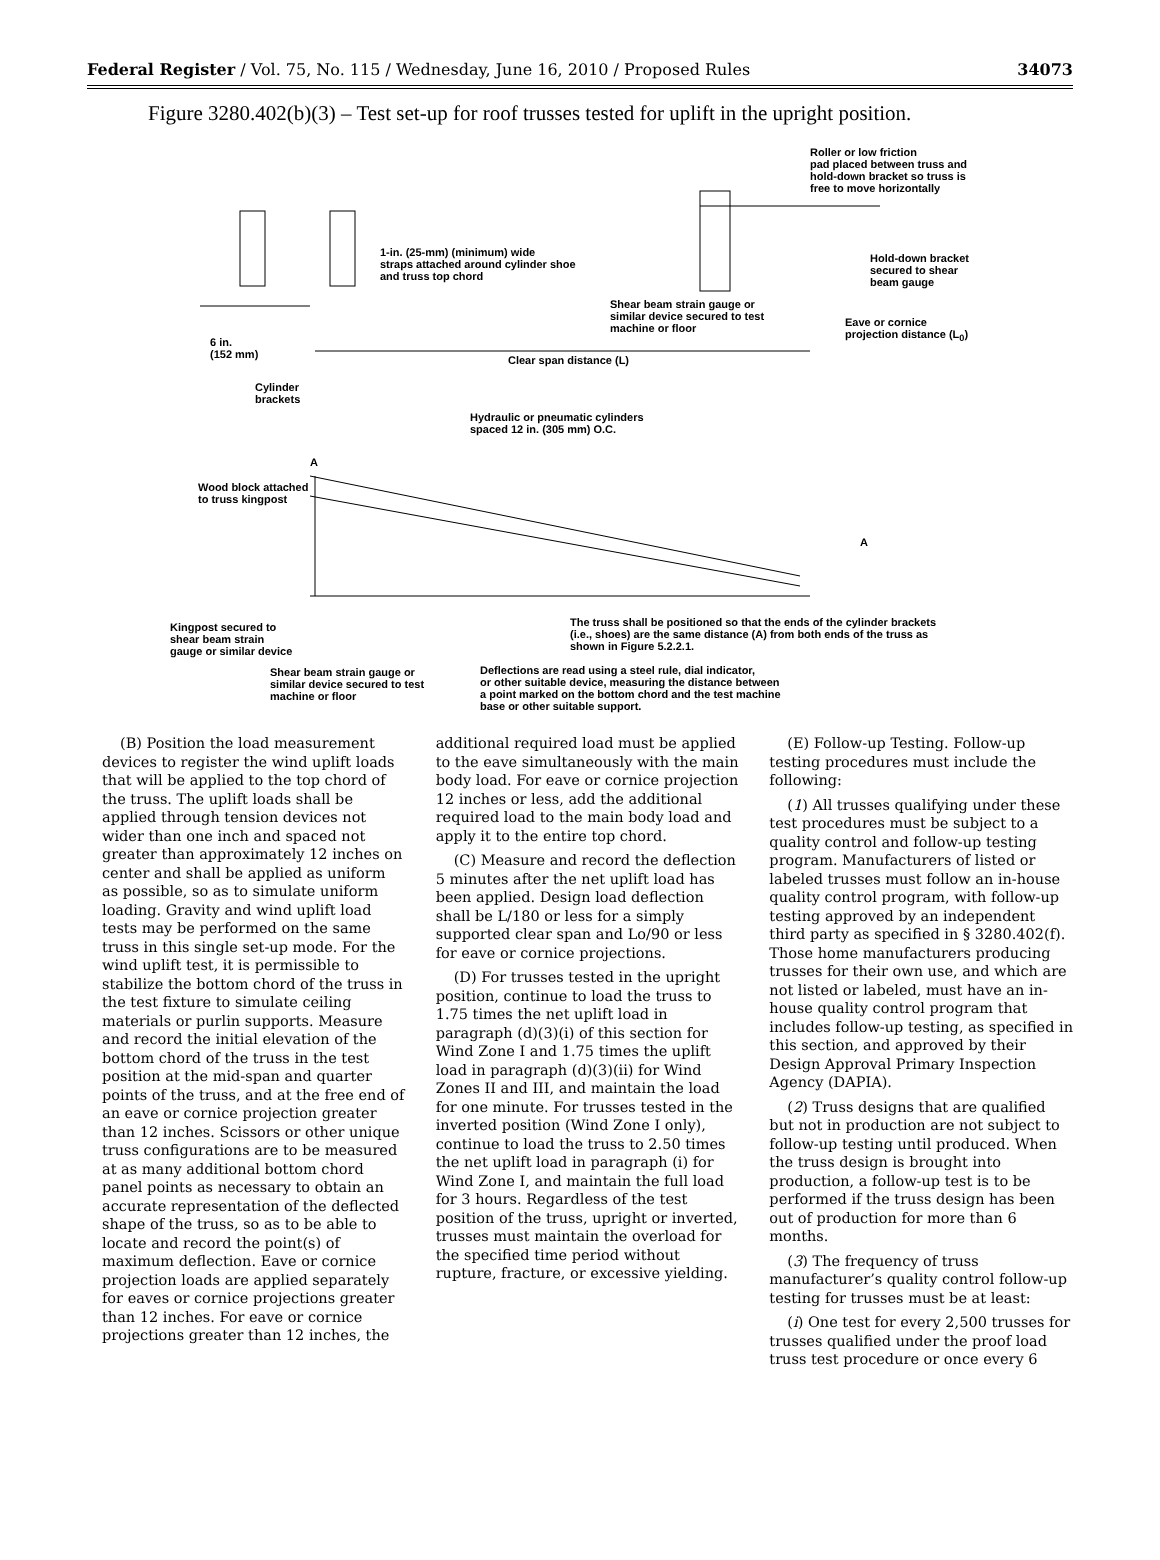Federal Register / Vol. 75, No. 115 / Wednesday, June 16, 2010 / Proposed Rules 34073
Figure 3280.402(b)(3) – Test set-up for roof trusses tested for uplift in the upright position.
Roller or low friction
pad placed between truss and
hold-down bracket so truss is
free to move horizontally
1-in. (25-mm) (minimum) wide
straps attached around cylinder shoe
and truss top chord
Hold-down bracket
secured to shear
beam gauge
Shear beam strain gauge or
similar device secured to test
machine or floor
Eave or cornice
projection distance (L<sub>0</sub>)
6 in.
(152 mm)
Clear span distance (L)
Cylinder
brackets
Hydraulic or pneumatic cylinders
spaced 12 in. (305 mm) O.C.
A
Wood block attached
to truss kingpost
A
Kingpost secured to
shear beam strain
gauge or similar device
The truss shall be positioned so that the ends of the cylinder brackets
(i.e., shoes) are the same distance (A) from both ends of the truss as
shown in Figure 5.2.2.1.
Shear beam strain gauge or
similar device secured to test
machine or floor
Deflections are read using a steel rule, dial indicator,
or other suitable device, measuring the distance between
a point marked on the bottom chord and the test machine
base or other suitable support.
(B) Position the load measurement devices to register the wind uplift loads that will be applied to the top chord of the truss. The uplift loads shall be applied through tension devices not wider than one inch and spaced not greater than approximately 12 inches on center and shall be applied as uniform as possible, so as to simulate uniform loading. Gravity and wind uplift load tests may be performed on the same truss in this single set-up mode. For the wind uplift test, it is permissible to stabilize the bottom chord of the truss in the test fixture to simulate ceiling materials or purlin supports. Measure and record the initial elevation of the bottom chord of the truss in the test position at the mid-span and quarter points of the truss, and at the free end of an eave or cornice projection greater than 12 inches. Scissors or other unique truss configurations are to be measured at as many additional bottom chord panel points as necessary to obtain an accurate representation of the deflected shape of the truss, so as to be able to locate and record the point(s) of maximum deflection. Eave or cornice projection loads are applied separately for eaves or cornice projections greater than 12 inches. For eave or cornice projections greater than 12 inches, the
additional required load must be applied to the eave simultaneously with the main body load. For eave or cornice projection 12 inches or less, add the additional required load to the main body load and apply it to the entire top chord.
(C) Measure and record the deflection 5 minutes after the net uplift load has been applied. Design load deflection shall be L/180 or less for a simply supported clear span and Lo/90 or less for eave or cornice projections.
(D) For trusses tested in the upright position, continue to load the truss to 1.75 times the net uplift load in paragraph (d)(3)(i) of this section for Wind Zone I and 1.75 times the uplift load in paragraph (d)(3)(ii) for Wind Zones II and III, and maintain the load for one minute. For trusses tested in the inverted position (Wind Zone I only), continue to load the truss to 2.50 times the net uplift load in paragraph (i) for Wind Zone I, and maintain the full load for 3 hours. Regardless of the test position of the truss, upright or inverted, trusses must maintain the overload for the specified time period without rupture, fracture, or excessive yielding.
(E) Follow-up Testing. Follow-up testing procedures must include the following:
(1) All trusses qualifying under these test procedures must be subject to a quality control and follow-up testing program. Manufacturers of listed or labeled trusses must follow an in-house quality control program, with follow-up testing approved by an independent third party as specified in § 3280.402(f). Those home manufacturers producing trusses for their own use, and which are not listed or labeled, must have an in-house quality control program that includes follow-up testing, as specified in this section, and approved by their Design Approval Primary Inspection Agency (DAPIA).
(2) Truss designs that are qualified but not in production are not subject to follow-up testing until produced. When the truss design is brought into production, a follow-up test is to be performed if the truss design has been out of production for more than 6 months.
(3) The frequency of truss manufacturer’s quality control follow-up testing for trusses must be at least:
(i) One test for every 2,500 trusses for trusses qualified under the proof load truss test procedure or once every 6